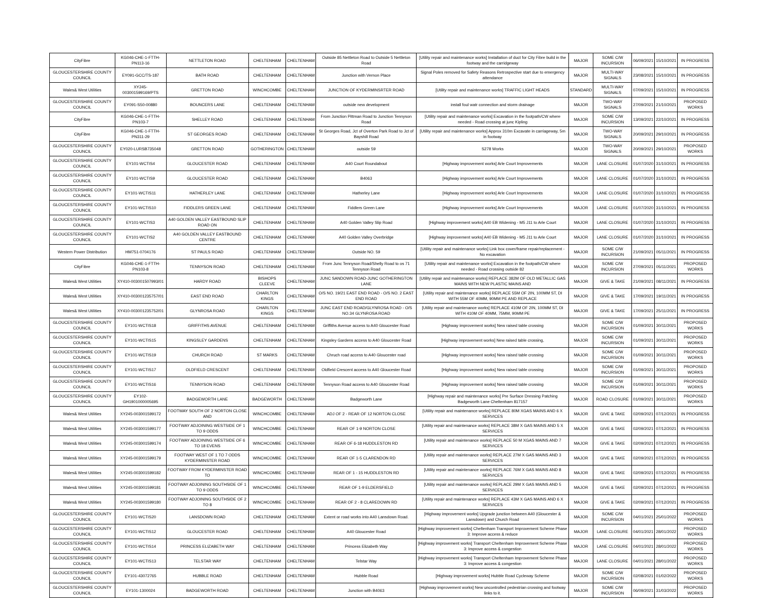| CityFibre | KG046-CHE-1-FTTH-PN113-16 | NETTLETON ROAD | CHELTENHAM | CHELTENHAM | Outside 85 Nettleton Road to Outside 5 Nettleton Road | [Utility repair and maintenance works] Installation of duct for City Fibre build in the footway and the carridgeway | MAJOR | SOME C/W INCURSION | 06/09/2021 | 15/10/2021 | IN PROGRESS |
| GLOUCESTERSHIRE COUNTY COUNCIL | EY091-GCC/TS-187 | BATH ROAD | CHELTENHAM | CHELTENHAM | Junction with Vernon Place | Signal Poles removed for Safety Reasons Retrospective start due to emergency attendance | MAJOR | MULTI-WAY SIGNALS | 23/08/2021 | 15/10/2021 | IN PROGRESS |
| Wales& West Utilities | XY245-003001599169/PTS | GRETTON ROAD | WINCHCOMBE | CHELTENHAM | JUNCTION OF KYDERMINSRTER ROAD | [Utility repair and maintenance works] TRAFFIC LIGHT HEADS | STANDARD | MULTI-WAY SIGNALS | 07/09/2021 | 15/10/2021 | IN PROGRESS |
| GLOUCESTERSHIRE COUNTY COUNCIL | EY091-S50-00880 | BOUNCERS LANE | CHELTENHAM | CHELTENHAM | outside new development | install foul watr connection and storm drainage | MAJOR | TWO-WAY SIGNALS | 27/09/2021 | 21/10/2021 | PROPOSED WORKS |
| CityFibre | KG046-CHE-1-FTTH-PN103-7 | SHELLEY ROAD | CHELTENHAM | CHELTENHAM | From Junction Pittman Road to Junction Tennyson Road | [Utility repair and maintenance works] Excavation in the footpath/CW where needed - Road crossing at junc Kipling | MAJOR | SOME C/W INCURSION | 13/09/2021 | 22/10/2021 | IN PROGRESS |
| CityFibre | KG046-CHE-1-FTTH-PN311-29 | ST GEORGES ROAD | CHELTENHAM | CHELTENHAM | St Georges Road, Jct of Overton Park Road to Jct of Bayshill Road | [Utility repair and maintenance works] Approx 310m Excavate in carriageway, 5m in footway | MAJOR | TWO-WAY SIGNALS | 20/09/2021 | 29/10/2021 | IN PROGRESS |
| GLOUCESTERSHIRE COUNTY COUNCIL | EY020-LURSB735048 | GRETTON ROAD | GOTHERINGTON | CHELTENHAM | outside 59 | S278 Works | MAJOR | TWO-WAY SIGNALS | 20/09/2021 | 29/10/2021 | PROPOSED WORKS |
| GLOUCESTERSHIRE COUNTY COUNCIL | EY101-WCTIS4 | GLOUCESTER ROAD | CHELTENHAM | CHELTENHAM | A40 Court Roundabout | [Highway improvement works] Arle Court Improvements | MAJOR | LANE CLOSURE | 01/07/2020 | 31/10/2021 | IN PROGRESS |
| GLOUCESTERSHIRE COUNTY COUNCIL | EY101-WCTIS9 | GLOUCESTER ROAD | CHELTENHAM | CHELTENHAM | B4063 | [Highway improvement works] Arle Court Improvements | MAJOR | LANE CLOSURE | 01/07/2020 | 31/10/2021 | IN PROGRESS |
| GLOUCESTERSHIRE COUNTY COUNCIL | EY101-WCTIS11 | HATHERLEY LANE | CHELTENHAM | CHELTENHAM | Hatherley Lane | [Highway improvement works] Arle Court Improvements | MAJOR | LANE CLOSURE | 01/07/2020 | 31/10/2021 | IN PROGRESS |
| GLOUCESTERSHIRE COUNTY COUNCIL | EY101-WCTIS10 | FIDDLERS GREEN LANE | CHELTENHAM | CHELTENHAM | Fiddlers Green Lane | [Highway improvement works] Arle Court Improvements | MAJOR | LANE CLOSURE | 01/07/2020 | 31/10/2021 | IN PROGRESS |
| GLOUCESTERSHIRE COUNTY COUNCIL | EY101-WCTIS3 | A40 GOLDEN VALLEY EASTBOUND SLIP ROAD ON | CHELTENHAM | CHELTENHAM | A40 Golden Valley Slip Road | [Highway improvement works] A40 EB Widening - M5 J11 to Arle Court | MAJOR | LANE CLOSURE | 01/07/2020 | 31/10/2021 | IN PROGRESS |
| GLOUCESTERSHIRE COUNTY COUNCIL | EY101-WCTIS2 | A40 GOLDEN VALLEY EASTBOUND CENTRE | CHELTENHAM | CHELTENHAM | A40 Golden Valley Overbridge | [Highway improvement works] A40 EB Widening - M5 J11 to Arle Court | MAJOR | LANE CLOSURE | 01/07/2020 | 31/10/2021 | IN PROGRESS |
| Western Power Distribution | HM751-0704176 | ST PAULS ROAD | CHELTENHAM | CHELTENHAM | Outside NO. 59 | [Utility repair and maintenance works] Link box cover/frame repair/replacement - No excavation | MAJOR | SOME C/W INCURSION | 21/09/2021 | 05/11/2021 | IN PROGRESS |
| CityFibre | KG046-CHE-1-FTTH-PN103-8 | TENNYSON ROAD | CHELTENHAM | CHELTENHAM | From Junc Tennyson Road/Shelly Road to os 71 Tennyson Road | [Utility repair and maintenance works] Excavation in the footpath/CW where needed - Road crossing outside 82 | MAJOR | SOME C/W INCURSION | 27/09/2021 | 05/11/2021 | PROPOSED WORKS |
| Wales& West Utilities | XY410-003001507993/01 | HARDY ROAD | BISHOPS CLEEVE | CHELTENHAM | JUNC SANDOWN ROAD-JUNC GOTHERINGTON LANE | [Utility repair and maintenance works] REPLACE 382M OF OLD METALLIC GAS MAINS WITH NEW PLASTIC MAINS AND | MAJOR | GIVE & TAKE | 21/09/2021 | 08/11/2021 | IN PROGRESS |
| Wales& West Utilities | XY410-003001235757/01 | EAST END ROAD | CHARLTON KINGS | CHELTENHAM | O/S NO. 19/21 EAST END ROAD - O/S NO. 2 EAST END ROAD | [Utility repair and maintenance works] REPLACE 55M OF 2IN, 100MM ST, DI WITH 55M OF 40MM, 90MM PE AND REPLACE | MAJOR | GIVE & TAKE | 17/09/2021 | 19/11/2021 | IN PROGRESS |
| Wales& West Utilities | XY410-003001235752/01 | GLYNROSA ROAD | CHARLTON KINGS | CHELTENHAM | JUNC EAST END ROAD/GLYNROSA ROAD - O/S NO.34 GLYNROSA ROAD | [Utility repair and maintenance works] REPLACE 410M OF 2IN, 100MM ST, DI WITH 410M OF 40MM, 75MM, 90MM PE | MAJOR | GIVE & TAKE | 17/09/2021 | 25/11/2021 | IN PROGRESS |
| GLOUCESTERSHIRE COUNTY COUNCIL | EY101-WCTIS18 | GRIFFITHS AVENUE | CHELTENHAM | CHELTENHAM | Griffiths Avenue access to A40 Gloucester Road | [Highway improvement works] New raised table crossing | MAJOR | SOME C/W INCURSION | 01/09/2021 | 30/11/2021 | PROPOSED WORKS |
| GLOUCESTERSHIRE COUNTY COUNCIL | EY101-WCTIS15 | KINGSLEY GARDENS | CHELTENHAM | CHELTENHAM | Kingsley Gardens access to A40 Gloucester Road | [Highway improvement works] New raised table crossing, | MAJOR | SOME C/W INCURSION | 01/09/2021 | 30/11/2021 | PROPOSED WORKS |
| GLOUCESTERSHIRE COUNTY COUNCIL | EY101-WCTIS19 | CHURCH ROAD | ST MARKS | CHELTENHAM | Chruch road access to A40 Gloucester road | [Highway improvement works] New raised table crossing | MAJOR | SOME C/W INCURSION | 01/09/2021 | 30/11/2021 | PROPOSED WORKS |
| GLOUCESTERSHIRE COUNTY COUNCIL | EY101-WCTIS17 | OLDFIELD CRESCENT | CHELTENHAM | CHELTENHAM | Oldfield Crescent access to A40 Gloucester Road | [Highway improvement works] New raised table crossing | MAJOR | SOME C/W INCURSION | 01/09/2021 | 30/11/2021 | PROPOSED WORKS |
| GLOUCESTERSHIRE COUNTY COUNCIL | EY101-WCTIS16 | TENNYSON ROAD | CHELTENHAM | CHELTENHAM | Tennyson Road access to A40 Gloucester Road | [Highway improvement works] New raised table crossing | MAJOR | SOME C/W INCURSION | 01/09/2021 | 30/11/2021 | PROPOSED WORKS |
| GLOUCESTERSHIRE COUNTY COUNCIL | EY102-GH1901000005695 | BADGEWORTH LANE | BADGEWORTH | CHELTENHAM | Badgeworth Lane | [Highway repair and maintenance works] Pre Surface Dressing Patching Badgeworth Lane Cheltenham 817157 | MAJOR | ROAD CLOSURE | 01/09/2021 | 30/11/2021 | PROPOSED WORKS |
| Wales& West Utilities | XY245-003001599172 | FOOTWAY SOUTH OF 2 NORTON CLOSE AND | WINCHCOMBE | CHELTENHAM | ADJ OF 2 - REAR OF 12 NORTON CLOSE | [Utility repair and maintenance works] REPLACE 80M XGAS MAINS AND 6 X SERVICES | MAJOR | GIVE & TAKE | 02/09/2021 | 07/12/2021 | IN PROGRESS |
| Wales& West Utilities | XY245-003001599177 | FOOTWAY ADJOINING WESTSIDE OF 1 TO 9 ODDS | WINCHCOMBE | CHELTENHAM | REAR OF 1-9 NORTON CLOSE | [Utility repair and maintenance works] REPLACE 38M X GAS MAINS AND 5 X SERVICES | MAJOR | GIVE & TAKE | 02/09/2021 | 07/12/2021 | IN PROGRESS |
| Wales& West Utilities | XY245-003001599174 | FOOTWAY ADJOINING WESTSIDE OF 6 TO 18 EVENS | WINCHCOMBE | CHELTENHAM | REAR OF 6-18 HUDDLESTON RD | [Utility repair and maintenance works] REPLACE 50 M XGAS MAINS AND 7 SERVICES | MAJOR | GIVE & TAKE | 02/09/2021 | 07/12/2021 | IN PROGRESS |
| Wales& West Utilities | XY245-003001599179 | FOOTWAY WEST OF 1 TO 7 ODDS KYDERMINSTER ROAD | WINCHCOMBE | CHELTENHAM | REAR OF 1-5 CLARENDON RD | [Utility repair and maintenance works] REPLACE 27M X GAS MAINS AND 3 SERVICES | MAJOR | GIVE & TAKE | 02/09/2021 | 07/12/2021 | IN PROGRESS |
| Wales& West Utilities | XY245-003001599182 | FOOTWAY FROM KYDERMINSTER ROAD TO | WINCHCOMBE | CHELTENHAM | REAR OF 1 - 15 HUDDLESTON RD | [Utility repair and maintenance works] REPLACE 76M X GAS MAINS AND 8 SERVICES | MAJOR | GIVE & TAKE | 02/09/2021 | 07/12/2021 | IN PROGRESS |
| Wales& West Utilities | XY245-003001599181 | FOOTWAY ADJOINING SOUTHSIDE OF 1 TO 9 ODDS | WINCHCOMBE | CHELTENHAM | REAR OF 1-9 ELDERSFIELD | [Utility repair and maintenance works] REPLACE 29M X GAS MAINS AND 5 SERVICES | MAJOR | GIVE & TAKE | 02/09/2021 | 07/12/2021 | IN PROGRESS |
| Wales& West Utilities | XY245-003001599180 | FOOTWAY ADJOINING SOUTHSIDE OF 2 TO 8 | WINCHCOMBE | CHELTENHAM | REAR OF 2 - 8 CLAREDOWN RD | [Utility repair and maintenance works] REPLACE 43M X GAS MAINS AND 6 X SERVICES | MAJOR | GIVE & TAKE | 02/09/2021 | 07/12/2021 | IN PROGRESS |
| GLOUCESTERSHIRE COUNTY COUNCIL | EY101-WCTIS20 | LANSDOWN ROAD | CHELTENHAM | CHELTENHAM | Extent or road works into A40 Lansdown Road. | [Highway improvement works] Upgrade junction between A40 (Gloucester & Lansdown) and Church Road | MAJOR | SOME C/W INCURSION | 04/01/2021 | 25/01/2022 | PROPOSED WORKS |
| GLOUCESTERSHIRE COUNTY COUNCIL | EY101-WCTIS12 | GLOUCESTER ROAD | CHELTENHAM | CHELTENHAM | A40 Gloucester Road | [Highway improvement works] Cheltenham Transport Improvement Scheme Phase 3: Improve access & reduce | MAJOR | LANE CLOSURE | 04/01/2021 | 28/01/2022 | PROPOSED WORKS |
| GLOUCESTERSHIRE COUNTY COUNCIL | EY101-WCTIS14 | PRINCESS ELIZABETH WAY | CHELTENHAM | CHELTENHAM | Princess Elizabeth Way | [Highway improvement works] Transport Cheltenham Improvement Scheme Phase 3: Improve access & congestion | MAJOR | LANE CLOSURE | 04/01/2021 | 28/01/2022 | PROPOSED WORKS |
| GLOUCESTERSHIRE COUNTY COUNCIL | EY101-WCTIS13 | TELSTAR WAY | CHELTENHAM | CHELTENHAM | Telstar Way | [Highway improvement works] Transport Cheltenham Improvement Scheme Phase 3: Improve access & congestion | MAJOR | LANE CLOSURE | 04/01/2021 | 28/01/2022 | PROPOSED WORKS |
| GLOUCESTERSHIRE COUNTY COUNCIL | EY101-43072765 | HUBBLE ROAD | CHELTENHAM | CHELTENHAM | Hubble Road | [Highway improvement works] Hubble Road Cycleway Scheme | MAJOR | SOME C/W INCURSION | 02/08/2021 | 01/02/2022 | PROPOSED WORKS |
| GLOUCESTERSHIRE COUNTY COUNCIL | EY101-1300024 | BADGEWORTH ROAD | CHELTENHAM | CHELTENHAM | Junction with B4063 | [Highway improvement works] New uncontrolled pedestrian crossing and footway links to it. | MAJOR | SOME C/W INCURSION | 06/09/2021 | 31/03/2022 | PROPOSED WORKS |